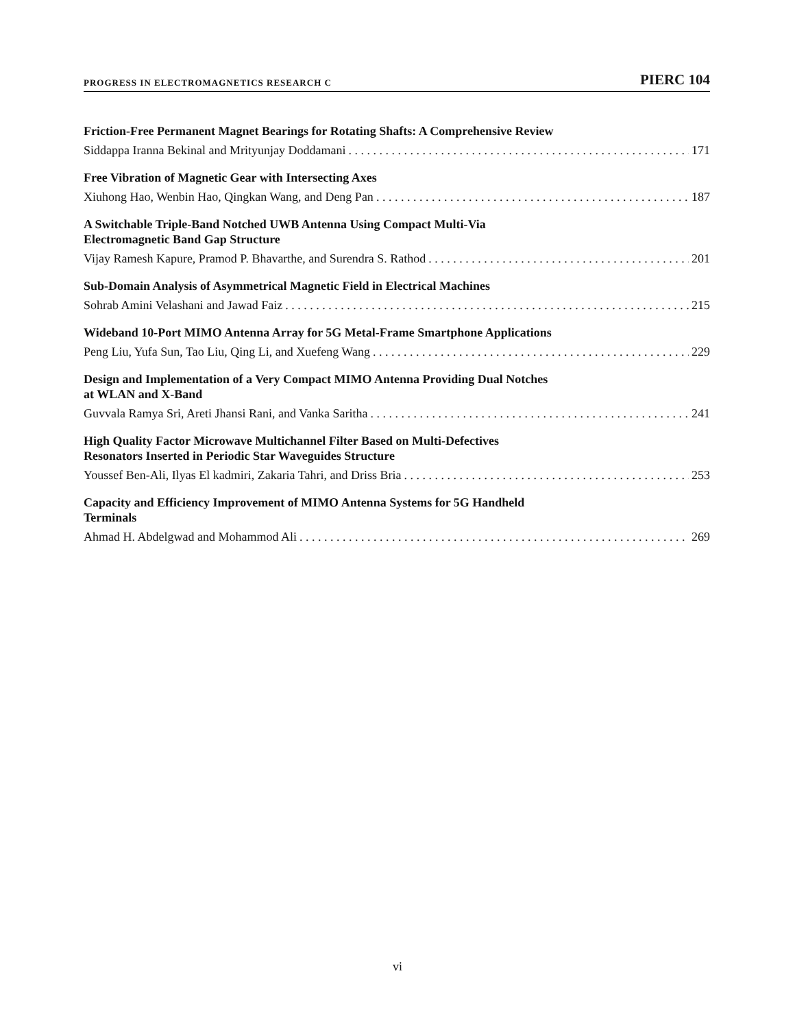PROGRESS IN ELECTROMAGNETICS RESEARCH C PIERC 104
Friction-Free Permanent Magnet Bearings for Rotating Shafts: A Comprehensive Review
Siddappa Iranna Bekinal and Mrityunjay Doddamani 171
Free Vibration of Magnetic Gear with Intersecting Axes
Xiuhong Hao, Wenbin Hao, Qingkan Wang, and Deng Pan 187
A Switchable Triple-Band Notched UWB Antenna Using Compact Multi-Via
Electromagnetic Band Gap Structure
Vijay Ramesh Kapure, Pramod P. Bhavarthe, and Surendra S. Rathod 201
Sub-Domain Analysis of Asymmetrical Magnetic Field in Electrical Machines
Sohrab Amini Velashani and Jawad Faiz 215
Wideband 10-Port MIMO Antenna Array for 5G Metal-Frame Smartphone Applications
Peng Liu, Yufa Sun, Tao Liu, Qing Li, and Xuefeng Wang 229
Design and Implementation of a Very Compact MIMO Antenna Providing Dual Notches
at WLAN and X-Band
Guvvala Ramya Sri, Areti Jhansi Rani, and Vanka Saritha 241
High Quality Factor Microwave Multichannel Filter Based on Multi-Defectives
Resonators Inserted in Periodic Star Waveguides Structure
Youssef Ben-Ali, Ilyas El kadmiri, Zakaria Tahri, and Driss Bria 253
Capacity and Efficiency Improvement of MIMO Antenna Systems for 5G Handheld
Terminals
Ahmad H. Abdelgwad and Mohammod Ali 269
vi